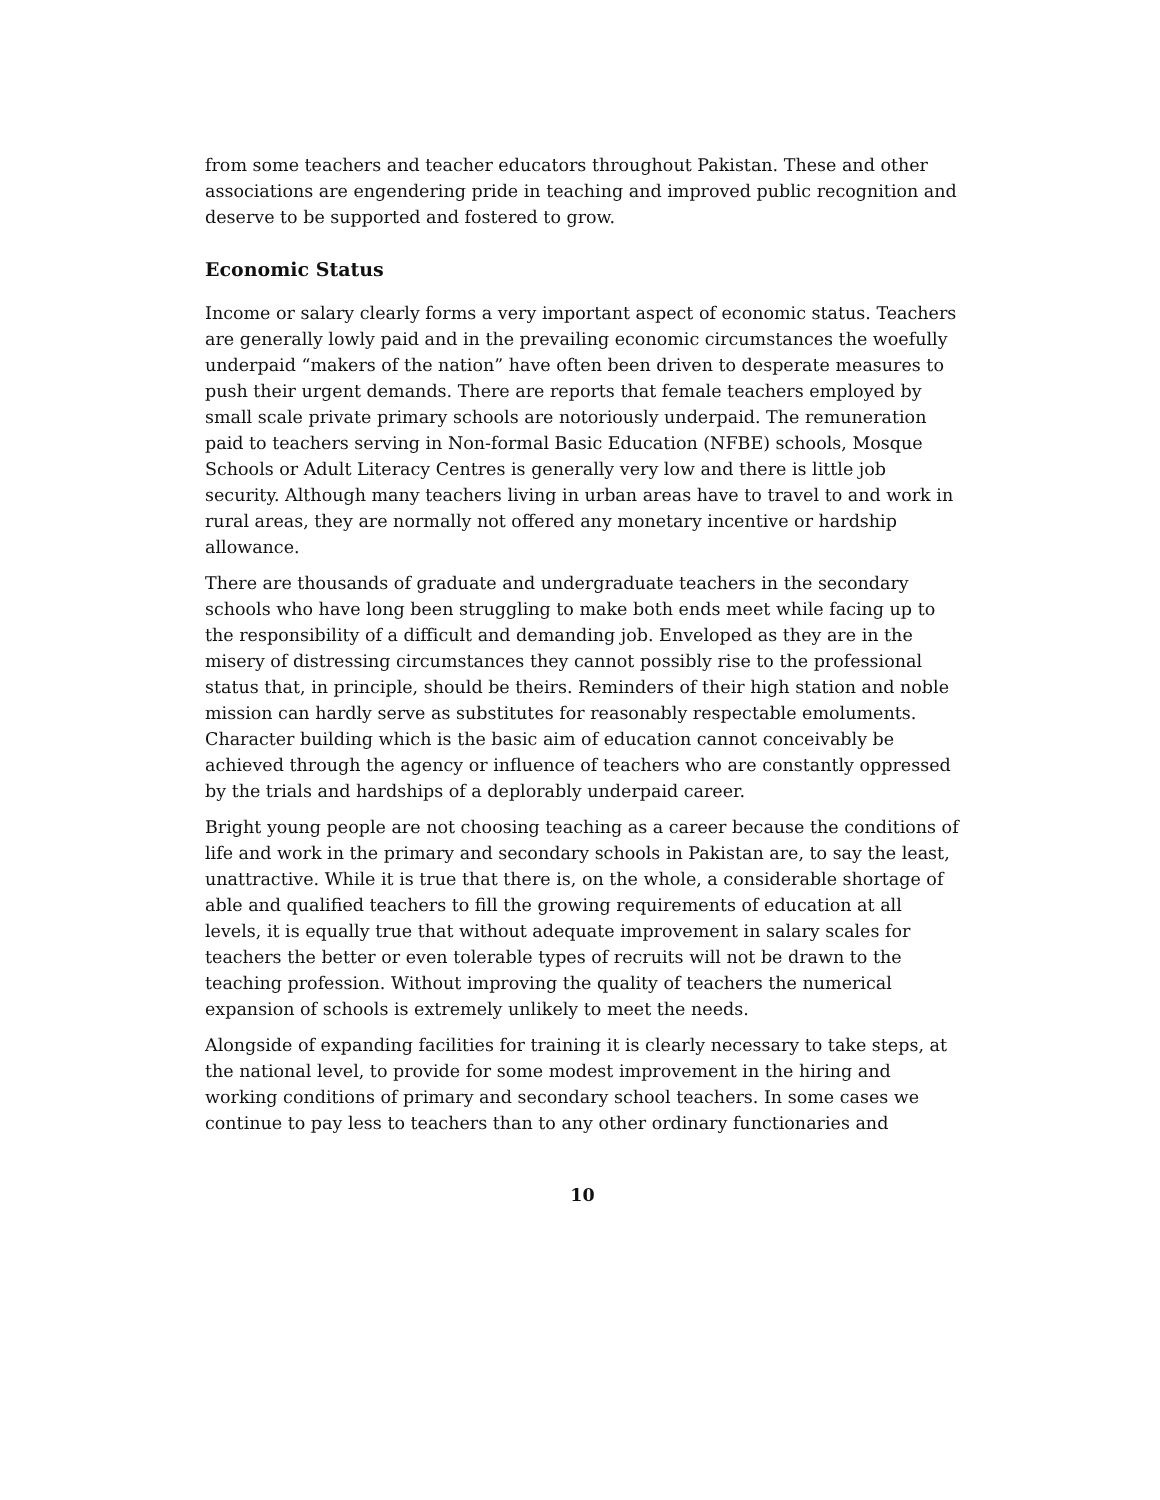from some teachers and teacher educators throughout Pakistan. These and other associations are engendering pride in teaching and improved public recognition and deserve to be supported and fostered to grow.
Economic Status
Income or salary clearly forms a very important aspect of economic status. Teachers are generally lowly paid and in the prevailing economic circumstances the woefully underpaid “makers of the nation” have often been driven to desperate measures to push their urgent demands. There are reports that female teachers employed by small scale private primary schools are notoriously underpaid. The remuneration paid to teachers serving in Non-formal Basic Education (NFBE) schools, Mosque Schools or Adult Literacy Centres is generally very low and there is little job security. Although many teachers living in urban areas have to travel to and work in rural areas, they are normally not offered any monetary incentive or hardship allowance.
There are thousands of graduate and undergraduate teachers in the secondary schools who have long been struggling to make both ends meet while facing up to the responsibility of a difficult and demanding job. Enveloped as they are in the misery of distressing circumstances they cannot possibly rise to the professional status that, in principle, should be theirs. Reminders of their high station and noble mission can hardly serve as substitutes for reasonably respectable emoluments. Character building which is the basic aim of education cannot conceivably be achieved through the agency or influence of teachers who are constantly oppressed by the trials and hardships of a deplorably underpaid career.
Bright young people are not choosing teaching as a career because the conditions of life and work in the primary and secondary schools in Pakistan are, to say the least, unattractive. While it is true that there is, on the whole, a considerable shortage of able and qualified teachers to fill the growing requirements of education at all levels, it is equally true that without adequate improvement in salary scales for teachers the better or even tolerable types of recruits will not be drawn to the teaching profession. Without improving the quality of teachers the numerical expansion of schools is extremely unlikely to meet the needs.
Alongside of expanding facilities for training it is clearly necessary to take steps, at the national level, to provide for some modest improvement in the hiring and working conditions of primary and secondary school teachers. In some cases we continue to pay less to teachers than to any other ordinary functionaries and
10